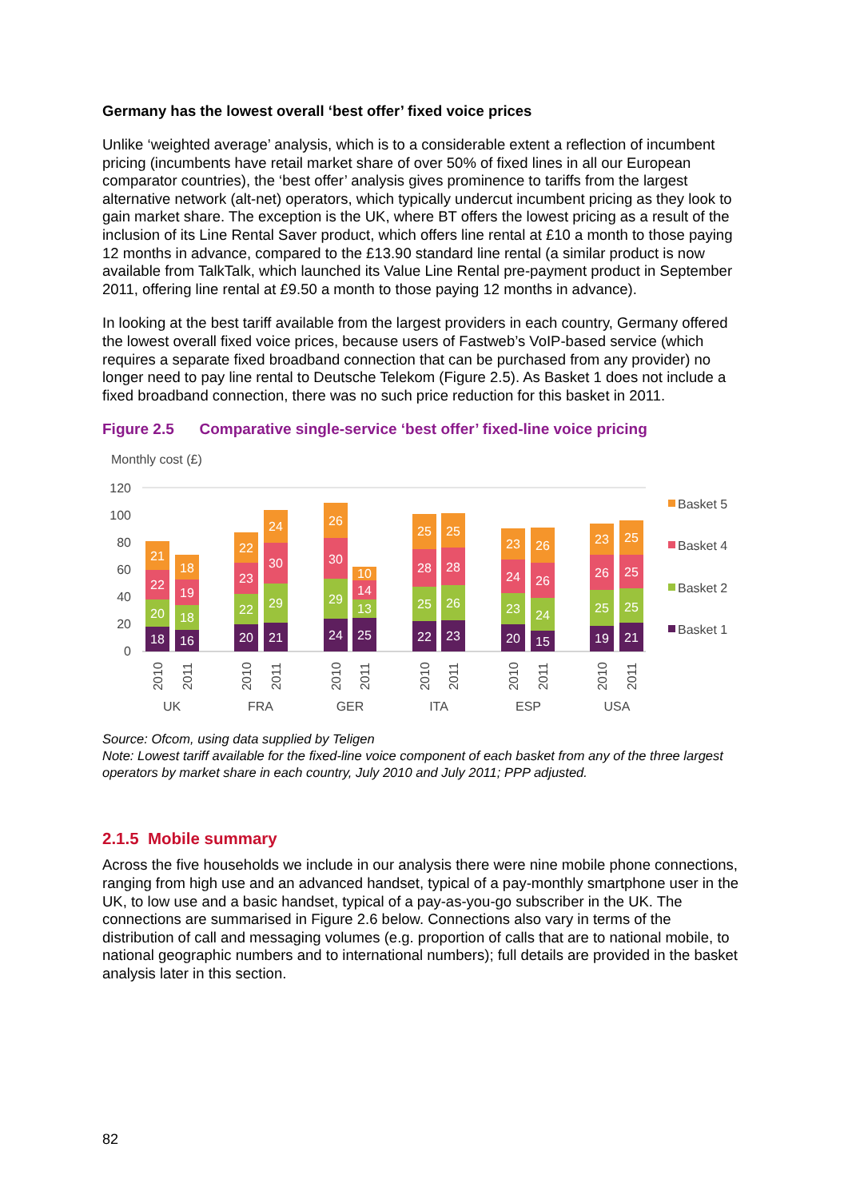Germany has the lowest overall ‘best offer’ fixed voice prices
Unlike ‘weighted average’ analysis, which is to a considerable extent a reflection of incumbent pricing (incumbents have retail market share of over 50% of fixed lines in all our European comparator countries), the ‘best offer’ analysis gives prominence to tariffs from the largest alternative network (alt-net) operators, which typically undercut incumbent pricing as they look to gain market share. The exception is the UK, where BT offers the lowest pricing as a result of the inclusion of its Line Rental Saver product, which offers line rental at £10 a month to those paying 12 months in advance, compared to the £13.90 standard line rental (a similar product is now available from TalkTalk, which launched its Value Line Rental pre-payment product in September 2011, offering line rental at £9.50 a month to those paying 12 months in advance).
In looking at the best tariff available from the largest providers in each country, Germany offered the lowest overall fixed voice prices, because users of Fastweb’s VoIP-based service (which requires a separate fixed broadband connection that can be purchased from any provider) no longer need to pay line rental to Deutsche Telekom (Figure 2.5). As Basket 1 does not include a fixed broadband connection, there was no such price reduction for this basket in 2011.
Figure 2.5 Comparative single-service ‘best offer’ fixed-line voice pricing
Monthly cost (£)
120
100
80
60
40
20
0
18
20
22
21
16
18
19
18
20
22
23
22
21
29
30
24
24
29
30
26
25
13
14
10
22
25
28
25
23
26
28
25
20
23
24
23
15
24
26
26
19
25
26
23
21
25
25
25
UK
FRA
GER
ITA
ESP
USA
2010
2011
2010
2011
2010
2011
2010
2011
2010
2011
2010
2011
Basket 5
Basket 4
Basket 2
Basket 1
Source: Ofcom, using data supplied by Teligen
Note: Lowest tariff available for the fixed-line voice component of each basket from any of the three largest operators by market share in each country, July 2010 and July 2011; PPP adjusted.
2.1.5 Mobile summary
Across the five households we include in our analysis there were nine mobile phone connections, ranging from high use and an advanced handset, typical of a pay-monthly smartphone user in the UK, to low use and a basic handset, typical of a pay-as-you-go subscriber in the UK. The connections are summarised in Figure 2.6 below. Connections also vary in terms of the distribution of call and messaging volumes (e.g. proportion of calls that are to national mobile, to national geographic numbers and to international numbers); full details are provided in the basket analysis later in this section.
82